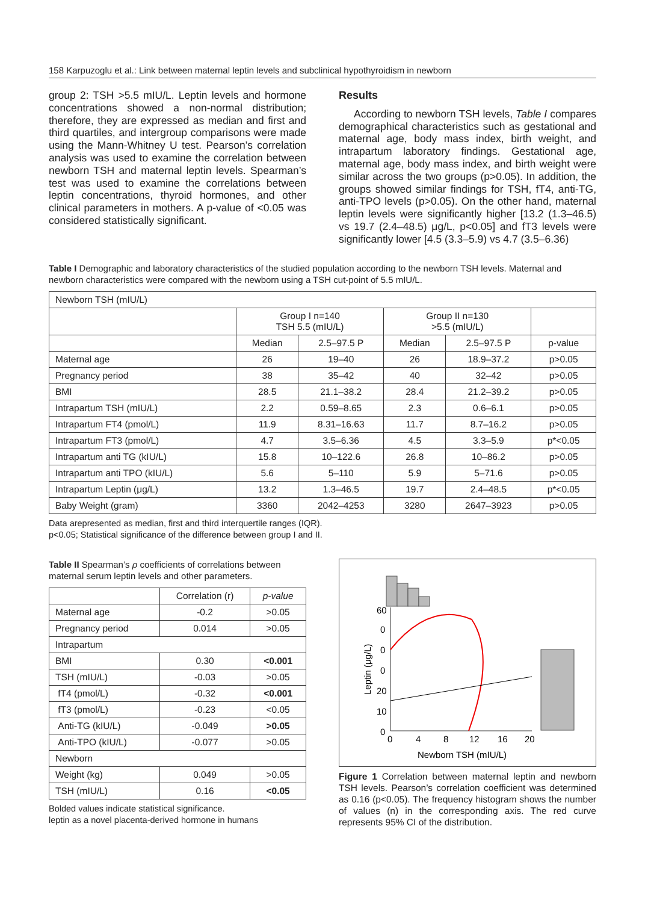158 Karpuzoglu et al.: Link between maternal leptin levels and subclinical hypothyroidism in newborn
group 2: TSH >5.5 mIU/L. Leptin levels and hormone concentrations showed a non-normal distribution; therefore, they are expressed as median and first and third quartiles, and intergroup comparisons were made using the Mann-Whitney U test. Pearson’s correlation analysis was used to examine the correlation between newborn TSH and maternal leptin levels. Spearman’s test was used to examine the correlations between leptin concentrations, thyroid hormones, and other clinical parameters in mothers. A p-value of <0.05 was considered statistically significant.
Results
According to newborn TSH levels, Table I compares demographical characteristics such as gestational and maternal age, body mass index, birth weight, and intrapartum laboratory findings. Gestational age, maternal age, body mass index, and birth weight were similar across the two groups (p>0.05). In addition, the groups showed similar findings for TSH, fT4, anti-TG, anti-TPO levels (p>0.05). On the other hand, maternal leptin levels were significantly higher [13.2 (1.3–46.5) vs 19.7 (2.4–48.5) μg/L, p<0.05] and fT3 levels were significantly lower [4.5 (3.3–5.9) vs 4.7 (3.5–6.36)
Table I Demographic and laboratory characteristics of the studied population according to the newborn TSH levels. Maternal and newborn characteristics were compared with the newborn using a TSH cut-point of 5.5 mIU/L.
| Newborn TSH (mIU/L) | | | | | |
| | Group I n=140 TSH 5.5 (mIU/L) | | Group II n=130 >5.5 (mIU/L) | | |
| | Median | 2.5–97.5 P | Median | 2.5–97.5 P | p-value |
| Maternal age | 26 | 19–40 | 26 | 18.9–37.2 | p>0.05 |
| Pregnancy period | 38 | 35–42 | 40 | 32–42 | p>0.05 |
| BMI | 28.5 | 21.1–38.2 | 28.4 | 21.2–39.2 | p>0.05 |
| Intrapartum TSH (mIU/L) | 2.2 | 0.59–8.65 | 2.3 | 0.6–6.1 | p>0.05 |
| Intrapartum FT4 (pmol/L) | 11.9 | 8.31–16.63 | 11.7 | 8.7–16.2 | p>0.05 |
| Intrapartum FT3 (pmol/L) | 4.7 | 3.5–6.36 | 4.5 | 3.3–5.9 | p*<0.05 |
| Intrapartum anti TG (kIU/L) | 15.8 | 10–122.6 | 26.8 | 10–86.2 | p>0.05 |
| Intrapartum anti TPO (kIU/L) | 5.6 | 5–110 | 5.9 | 5–71.6 | p>0.05 |
| Intrapartum Leptin (μg/L) | 13.2 | 1.3–46.5 | 19.7 | 2.4–48.5 | p*<0.05 |
| Baby Weight (gram) | 3360 | 2042–4253 | 3280 | 2647–3923 | p>0.05 |
Data arepresented as median, first and third interquertile ranges (IQR).
p<0.05; Statistical significance of the difference between group I and II.
Table II Spearman’s ρ coefficients of correlations between maternal serum leptin levels and other parameters.
| | Correlation (r) | p-value |
| Maternal age | -0.2 | >0.05 |
| Pregnancy period | 0.014 | >0.05 |
| Intrapartum | | |
| BMI | 0.30 | <0.001 |
| TSH (mIU/L) | -0.03 | >0.05 |
| fT4 (pmol/L) | -0.32 | <0.001 |
| fT3 (pmol/L) | -0.23 | <0.05 |
| Anti-TG (kIU/L) | -0.049 | >0.05 |
| Anti-TPO (kIU/L) | -0.077 | >0.05 |
| Newborn | | |
| Weight (kg) | 0.049 | >0.05 |
| TSH (mIU/L) | 0.16 | <0.05 |
Bolded values indicate statistical significance.
leptin as a novel placenta-derived hormone in humans
60
0
0
0
20
10
0
0
4
8
12
16
20
Newborn TSH (mIU/L)
Leptin (μg/L)
Figure 1 Correlation between maternal leptin and newborn TSH levels. Pearson’s correlation coefficient was determined as 0.16 (p<0.05). The frequency histogram shows the number of values (n) in the corresponding axis. The red curve represents 95% CI of the distribution.